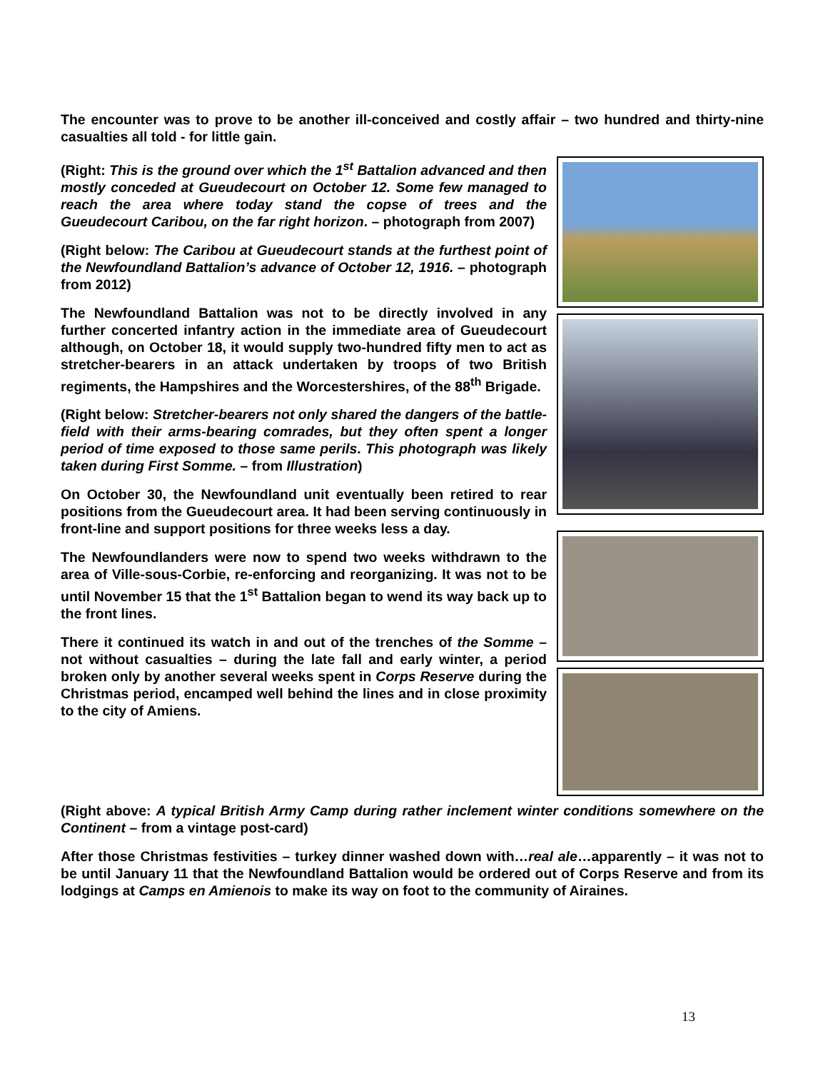The encounter was to prove to be another ill-conceived and costly affair – two hundred and thirty-nine casualties all told - for little gain.
(Right: This is the ground over which the 1<sup>st</sup> Battalion advanced and then mostly conceded at Gueudecourt on October 12. Some few managed to reach the area where today stand the copse of trees and the Gueudecourt Caribou, on the far right horizon. – photograph from 2007)
(Right below: The Caribou at Gueudecourt stands at the furthest point of the Newfoundland Battalion’s advance of October 12, 1916. – photograph from 2012)
The Newfoundland Battalion was not to be directly involved in any further concerted infantry action in the immediate area of Gueudecourt although, on October 18, it would supply two-hundred fifty men to act as stretcher-bearers in an attack undertaken by troops of two British regiments, the Hampshires and the Worcestershires, of the 88<sup>th</sup> Brigade.
(Right below: Stretcher-bearers not only shared the dangers of the battle-field with their arms-bearing comrades, but they often spent a longer period of time exposed to those same perils. This photograph was likely taken during First Somme. – from Illustration)
On October 30, the Newfoundland unit eventually been retired to rear positions from the Gueudecourt area. It had been serving continuously in front-line and support positions for three weeks less a day.
The Newfoundlanders were now to spend two weeks withdrawn to the area of Ville-sous-Corbie, re-enforcing and reorganizing. It was not to be until November 15 that the 1<sup>st</sup> Battalion began to wend its way back up to the front lines.
There it continued its watch in and out of the trenches of the Somme – not without casualties – during the late fall and early winter, a period broken only by another several weeks spent in Corps Reserve during the Christmas period, encamped well behind the lines and in close proximity to the city of Amiens.
(Right above: A typical British Army Camp during rather inclement winter conditions somewhere on the Continent – from a vintage post-card)
After those Christmas festivities – turkey dinner washed down with…real ale…apparently – it was not to be until January 11 that the Newfoundland Battalion would be ordered out of Corps Reserve and from its lodgings at Camps en Amienois to make its way on foot to the community of Airaines.
13